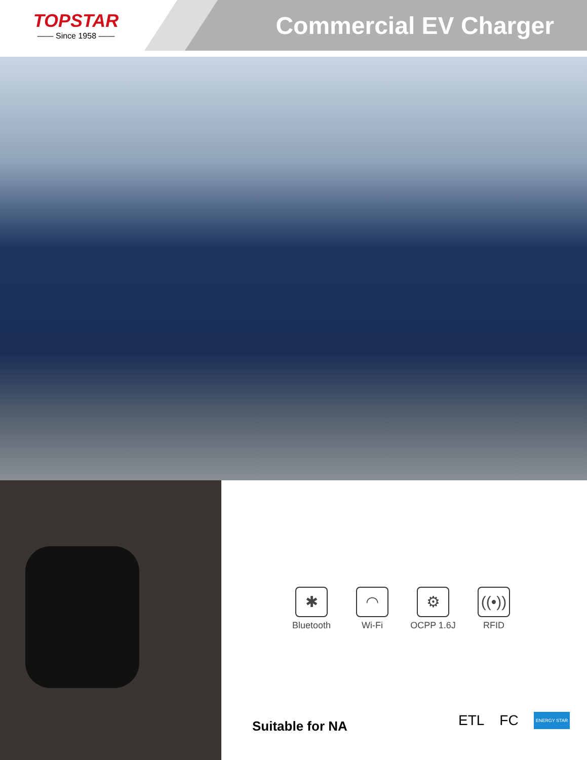TOPSTAR
—— Since 1958 ——
Commercial EV Charger
✱
Bluetooth
◠
Wi-Fi
⚙
OCPP 1.6J
((•))
RFID
Suitable for NA ETL FC ENERGY STAR